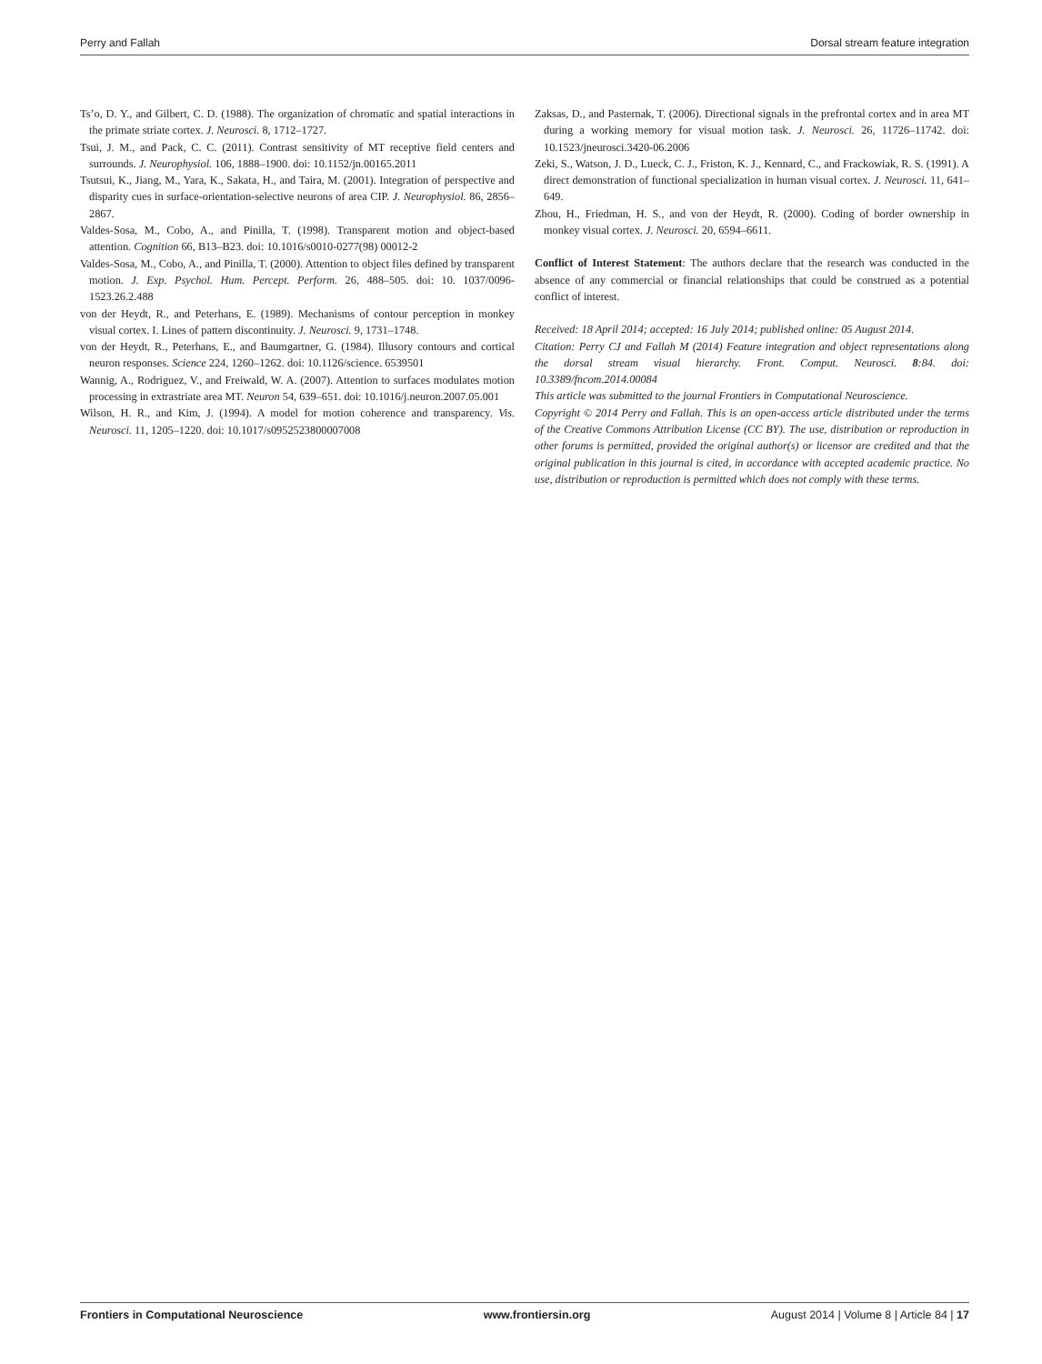Perry and Fallah Dorsal stream feature integration
Ts’o, D. Y., and Gilbert, C. D. (1988). The organization of chromatic and spatial interactions in the primate striate cortex. J. Neurosci. 8, 1712–1727.
Tsui, J. M., and Pack, C. C. (2011). Contrast sensitivity of MT receptive field centers and surrounds. J. Neurophysiol. 106, 1888–1900. doi: 10.1152/jn.00165.2011
Tsutsui, K., Jiang, M., Yara, K., Sakata, H., and Taira, M. (2001). Integration of perspective and disparity cues in surface-orientation-selective neurons of area CIP. J. Neurophysiol. 86, 2856–2867.
Valdes-Sosa, M., Cobo, A., and Pinilla, T. (1998). Transparent motion and object-based attention. Cognition 66, B13–B23. doi: 10.1016/s0010-0277(98) 00012-2
Valdes-Sosa, M., Cobo, A., and Pinilla, T. (2000). Attention to object files defined by transparent motion. J. Exp. Psychol. Hum. Percept. Perform. 26, 488–505. doi: 10. 1037/0096-1523.26.2.488
von der Heydt, R., and Peterhans, E. (1989). Mechanisms of contour perception in monkey visual cortex. I. Lines of pattern discontinuity. J. Neurosci. 9, 1731–1748.
von der Heydt, R., Peterhans, E., and Baumgartner, G. (1984). Illusory contours and cortical neuron responses. Science 224, 1260–1262. doi: 10.1126/science. 6539501
Wannig, A., Rodriguez, V., and Freiwald, W. A. (2007). Attention to surfaces modulates motion processing in extrastriate area MT. Neuron 54, 639–651. doi: 10.1016/j.neuron.2007.05.001
Wilson, H. R., and Kim, J. (1994). A model for motion coherence and transparency. Vis. Neurosci. 11, 1205–1220. doi: 10.1017/s0952523800007008
Zaksas, D., and Pasternak, T. (2006). Directional signals in the prefrontal cortex and in area MT during a working memory for visual motion task. J. Neurosci. 26, 11726–11742. doi: 10.1523/jneurosci.3420-06.2006
Zeki, S., Watson, J. D., Lueck, C. J., Friston, K. J., Kennard, C., and Frackowiak, R. S. (1991). A direct demonstration of functional specialization in human visual cortex. J. Neurosci. 11, 641–649.
Zhou, H., Friedman, H. S., and von der Heydt, R. (2000). Coding of border ownership in monkey visual cortex. J. Neurosci. 20, 6594–6611.
Conflict of Interest Statement: The authors declare that the research was conducted in the absence of any commercial or financial relationships that could be construed as a potential conflict of interest.
Received: 18 April 2014; accepted: 16 July 2014; published online: 05 August 2014.
Citation: Perry CJ and Fallah M (2014) Feature integration and object representations along the dorsal stream visual hierarchy. Front. Comput. Neurosci. 8:84. doi: 10.3389/fncom.2014.00084
This article was submitted to the journal Frontiers in Computational Neuroscience.
Copyright © 2014 Perry and Fallah. This is an open-access article distributed under the terms of the Creative Commons Attribution License (CC BY). The use, distribution or reproduction in other forums is permitted, provided the original author(s) or licensor are credited and that the original publication in this journal is cited, in accordance with accepted academic practice. No use, distribution or reproduction is permitted which does not comply with these terms.
Frontiers in Computational Neuroscience www.frontiersin.org August 2014 | Volume 8 | Article 84 | 17